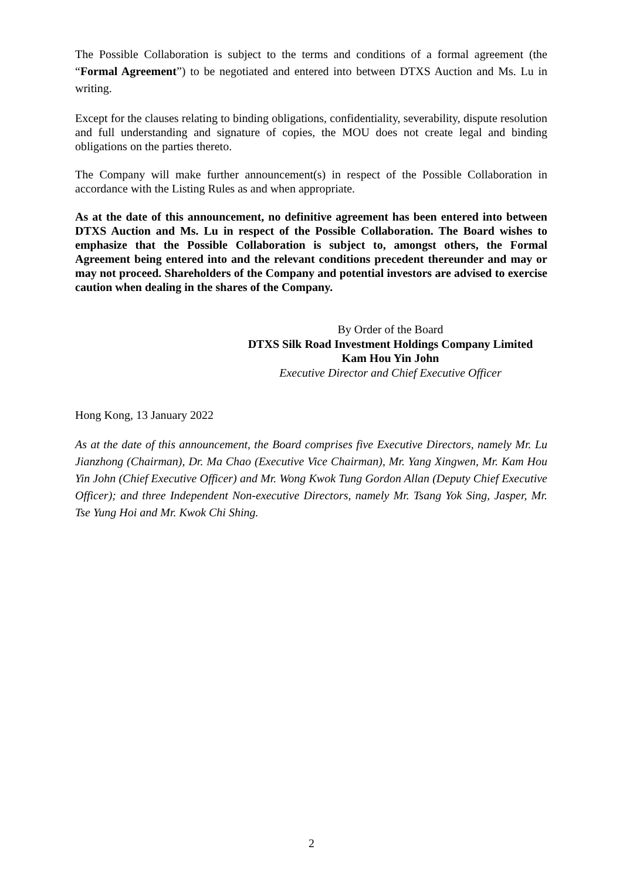The Possible Collaboration is subject to the terms and conditions of a formal agreement (the “Formal Agreement”) to be negotiated and entered into between DTXS Auction and Ms. Lu in writing.
Except for the clauses relating to binding obligations, confidentiality, severability, dispute resolution and full understanding and signature of copies, the MOU does not create legal and binding obligations on the parties thereto.
The Company will make further announcement(s) in respect of the Possible Collaboration in accordance with the Listing Rules as and when appropriate.
As at the date of this announcement, no definitive agreement has been entered into between DTXS Auction and Ms. Lu in respect of the Possible Collaboration. The Board wishes to emphasize that the Possible Collaboration is subject to, amongst others, the Formal Agreement being entered into and the relevant conditions precedent thereunder and may or may not proceed. Shareholders of the Company and potential investors are advised to exercise caution when dealing in the shares of the Company.
By Order of the Board
DTXS Silk Road Investment Holdings Company Limited
Kam Hou Yin John
Executive Director and Chief Executive Officer
Hong Kong, 13 January 2022
As at the date of this announcement, the Board comprises five Executive Directors, namely Mr. Lu Jianzhong (Chairman), Dr. Ma Chao (Executive Vice Chairman), Mr. Yang Xingwen, Mr. Kam Hou Yin John (Chief Executive Officer) and Mr. Wong Kwok Tung Gordon Allan (Deputy Chief Executive Officer); and three Independent Non-executive Directors, namely Mr. Tsang Yok Sing, Jasper, Mr. Tse Yung Hoi and Mr. Kwok Chi Shing.
2